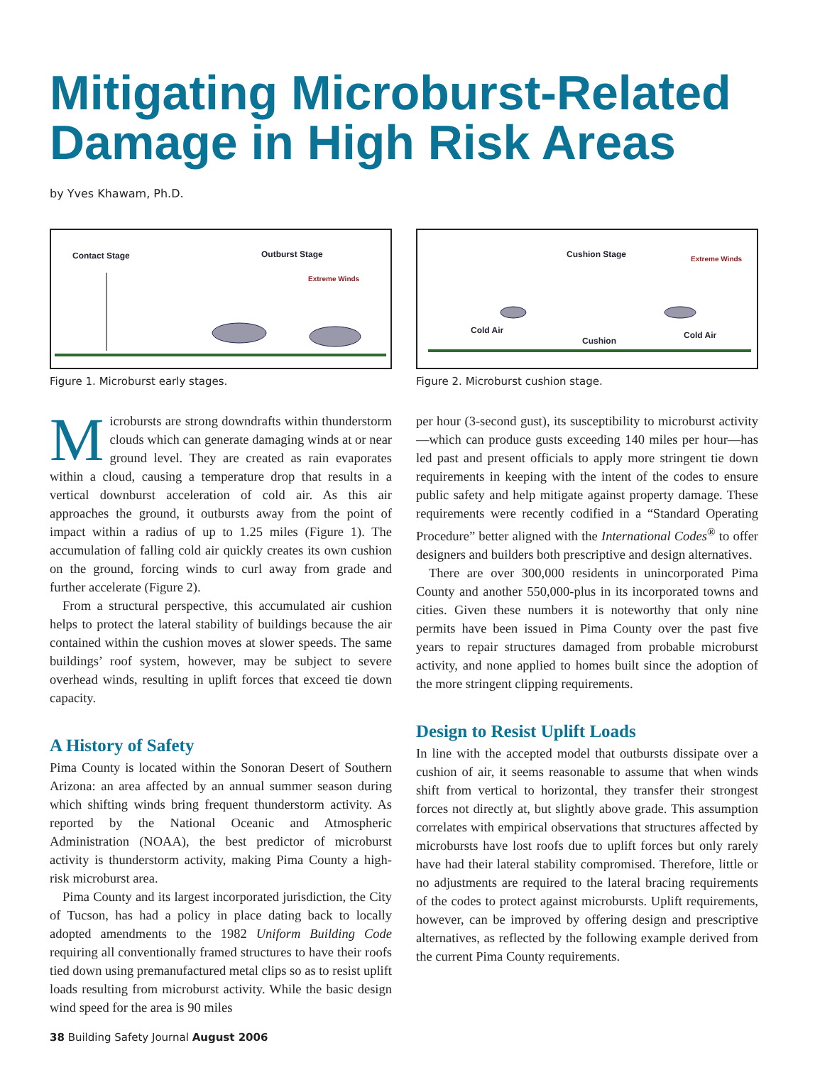Mitigating Microburst-Related Damage in High Risk Areas
by Yves Khawam, Ph.D.
Contact Stage
Outburst Stage
Extreme Winds
Figure 1. Microburst early stages.
Microbursts are strong downdrafts within thunderstorm clouds which can generate damaging winds at or near ground level. They are created as rain evaporates within a cloud, causing a temperature drop that results in a vertical downburst acceleration of cold air. As this air approaches the ground, it outbursts away from the point of impact within a radius of up to 1.25 miles (Figure 1). The accumulation of falling cold air quickly creates its own cushion on the ground, forcing winds to curl away from grade and further accelerate (Figure 2).
From a structural perspective, this accumulated air cushion helps to protect the lateral stability of buildings because the air contained within the cushion moves at slower speeds. The same buildings’ roof system, however, may be subject to severe overhead winds, resulting in uplift forces that exceed tie down capacity.
A History of Safety
Pima County is located within the Sonoran Desert of Southern Arizona: an area affected by an annual summer season during which shifting winds bring frequent thunderstorm activity. As reported by the National Oceanic and Atmospheric Administration (NOAA), the best predictor of microburst activity is thunderstorm activity, making Pima County a high-risk microburst area.
Pima County and its largest incorporated jurisdiction, the City of Tucson, has had a policy in place dating back to locally adopted amendments to the 1982 Uniform Building Code requiring all conventionally framed structures to have their roofs tied down using premanufactured metal clips so as to resist uplift loads resulting from microburst activity. While the basic design wind speed for the area is 90 miles
38 Building Safety Journal August 2006
Cushion Stage
Extreme Winds
Cold Air
Cushion
Cold Air
Figure 2. Microburst cushion stage.
per hour (3-second gust), its susceptibility to microburst activity—which can produce gusts exceeding 140 miles per hour—has led past and present officials to apply more stringent tie down requirements in keeping with the intent of the codes to ensure public safety and help mitigate against property damage. These requirements were recently codified in a “Standard Operating Procedure” better aligned with the International Codes<sup>®</sup> to offer designers and builders both prescriptive and design alternatives.
There are over 300,000 residents in unincorporated Pima County and another 550,000-plus in its incorporated towns and cities. Given these numbers it is noteworthy that only nine permits have been issued in Pima County over the past five years to repair structures damaged from probable microburst activity, and none applied to homes built since the adoption of the more stringent clipping requirements.
Design to Resist Uplift Loads
In line with the accepted model that outbursts dissipate over a cushion of air, it seems reasonable to assume that when winds shift from vertical to horizontal, they transfer their strongest forces not directly at, but slightly above grade. This assumption correlates with empirical observations that structures affected by microbursts have lost roofs due to uplift forces but only rarely have had their lateral stability compromised. Therefore, little or no adjustments are required to the lateral bracing requirements of the codes to protect against microbursts. Uplift requirements, however, can be improved by offering design and prescriptive alternatives, as reflected by the following example derived from the current Pima County requirements.